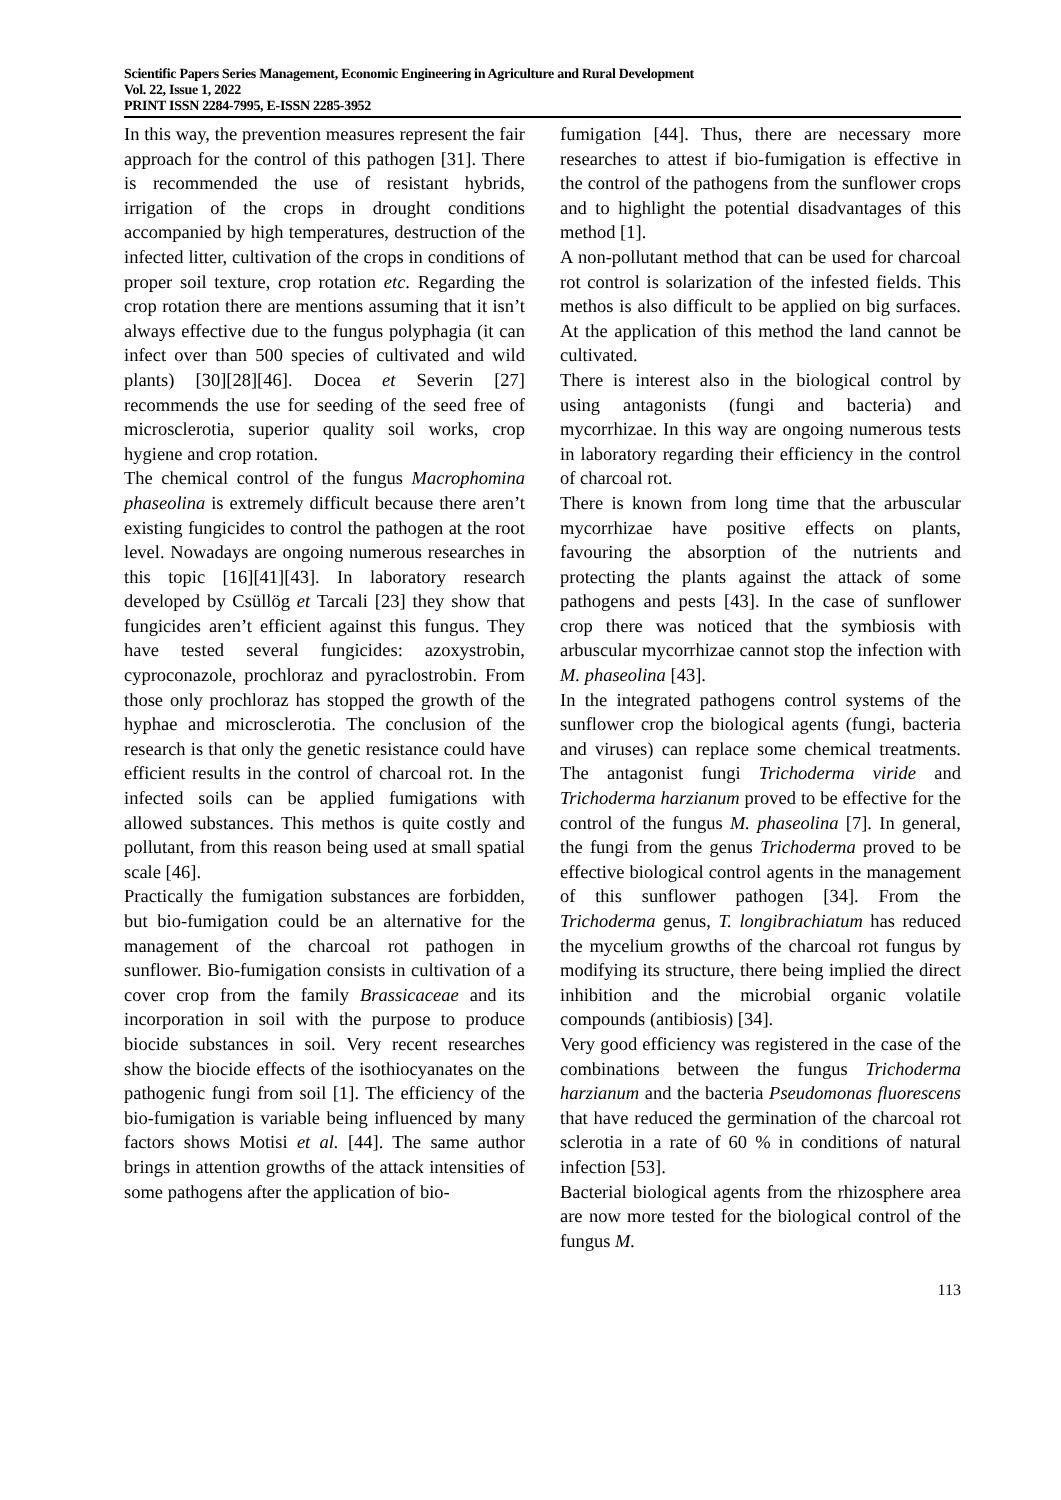Scientific Papers Series Management, Economic Engineering in Agriculture and Rural Development
Vol. 22, Issue 1, 2022
PRINT ISSN 2284-7995, E-ISSN 2285-3952
In this way, the prevention measures represent the fair approach for the control of this pathogen [31]. There is recommended the use of resistant hybrids, irrigation of the crops in drought conditions accompanied by high temperatures, destruction of the infected litter, cultivation of the crops in conditions of proper soil texture, crop rotation etc. Regarding the crop rotation there are mentions assuming that it isn’t always effective due to the fungus polyphagia (it can infect over than 500 species of cultivated and wild plants) [30][28][46]. Docea et Severin [27] recommends the use for seeding of the seed free of microsclerotia, superior quality soil works, crop hygiene and crop rotation.
The chemical control of the fungus Macrophomina phaseolina is extremely difficult because there aren’t existing fungicides to control the pathogen at the root level. Nowadays are ongoing numerous researches in this topic [16][41][43]. In laboratory research developed by Csüllög et Tarcali [23] they show that fungicides aren’t efficient against this fungus. They have tested several fungicides: azoxystrobin, cyproconazole, prochloraz and pyraclostrobin. From those only prochloraz has stopped the growth of the hyphae and microsclerotia. The conclusion of the research is that only the genetic resistance could have efficient results in the control of charcoal rot. In the infected soils can be applied fumigations with allowed substances. This methos is quite costly and pollutant, from this reason being used at small spatial scale [46].
Practically the fumigation substances are forbidden, but bio-fumigation could be an alternative for the management of the charcoal rot pathogen in sunflower. Bio-fumigation consists in cultivation of a cover crop from the family Brassicaceae and its incorporation in soil with the purpose to produce biocide substances in soil. Very recent researches show the biocide effects of the isothiocyanates on the pathogenic fungi from soil [1]. The efficiency of the bio-fumigation is variable being influenced by many factors shows Motisi et al. [44]. The same author brings in attention growths of the attack intensities of some pathogens after the application of bio-
fumigation [44]. Thus, there are necessary more researches to attest if bio-fumigation is effective in the control of the pathogens from the sunflower crops and to highlight the potential disadvantages of this method [1].
A non-pollutant method that can be used for charcoal rot control is solarization of the infested fields. This methos is also difficult to be applied on big surfaces. At the application of this method the land cannot be cultivated.
There is interest also in the biological control by using antagonists (fungi and bacteria) and mycorrhizae. In this way are ongoing numerous tests in laboratory regarding their efficiency in the control of charcoal rot.
There is known from long time that the arbuscular mycorrhizae have positive effects on plants, favouring the absorption of the nutrients and protecting the plants against the attack of some pathogens and pests [43]. In the case of sunflower crop there was noticed that the symbiosis with arbuscular mycorrhizae cannot stop the infection with M. phaseolina [43].
In the integrated pathogens control systems of the sunflower crop the biological agents (fungi, bacteria and viruses) can replace some chemical treatments. The antagonist fungi Trichoderma viride and Trichoderma harzianum proved to be effective for the control of the fungus M. phaseolina [7]. In general, the fungi from the genus Trichoderma proved to be effective biological control agents in the management of this sunflower pathogen [34]. From the Trichoderma genus, T. longibrachiatum has reduced the mycelium growths of the charcoal rot fungus by modifying its structure, there being implied the direct inhibition and the microbial organic volatile compounds (antibiosis) [34].
Very good efficiency was registered in the case of the combinations between the fungus Trichoderma harzianum and the bacteria Pseudomonas fluorescens that have reduced the germination of the charcoal rot sclerotia in a rate of 60 % in conditions of natural infection [53].
Bacterial biological agents from the rhizosphere area are now more tested for the biological control of the fungus M.
113